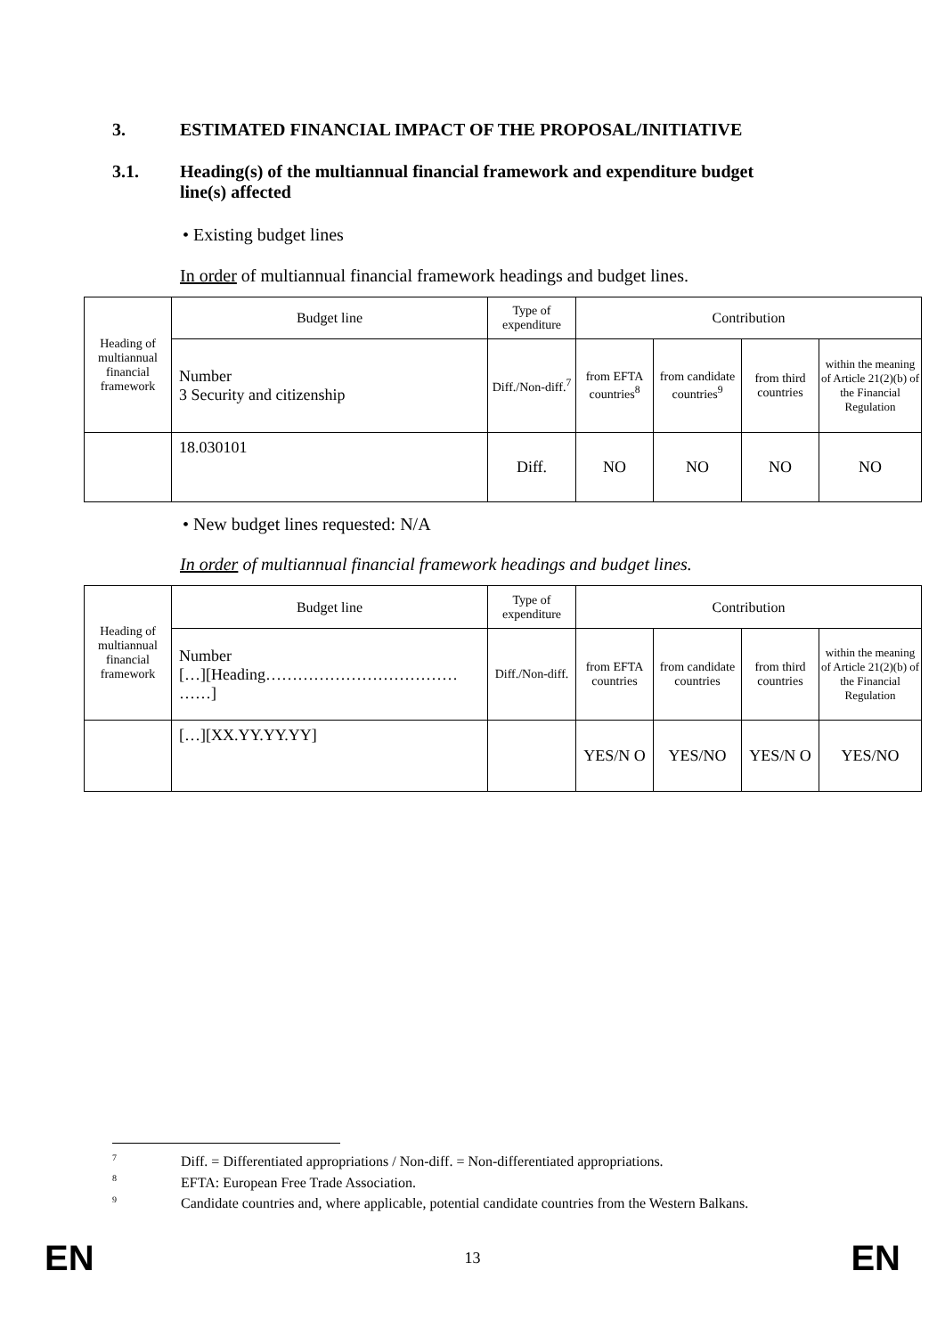3. ESTIMATED FINANCIAL IMPACT OF THE PROPOSAL/INITIATIVE
3.1. Heading(s) of the multiannual financial framework and expenditure budget
line(s) affected
• Existing budget lines
In order of multiannual financial framework headings and budget lines.
| Heading of multiannual financial framework | Budget line | Type of expenditure | Contribution | | | |
| | Number 3 Security and citizenship | Diff./Non-diff.<sup>7</sup> | from EFTA countries<sup>8</sup> | from candidate countries<sup>9</sup> | from third countries | within the meaning of Article 21(2)(b) of the Financial Regulation |
| | 18.030101 | Diff. | NO | NO | NO | NO |
• New budget lines requested: N/A
In order of multiannual financial framework headings and budget lines.
| Heading of multiannual financial framework | Budget line | Type of expenditure | Contribution | | | |
| | Number […][Heading……………………………… ……] | Diff./Non-diff. | from EFTA countries | from candidate countries | from third countries | within the meaning of Article 21(2)(b) of the Financial Regulation |
| | […][XX.YY.YY.YY] | | YES/N O | YES/NO | YES/N O | YES/NO |
<sup>7</sup> Diff. = Differentiated appropriations / Non-diff. = Non-differentiated appropriations.
<sup>8</sup> EFTA: European Free Trade Association.
<sup>9</sup> Candidate countries and, where applicable, potential candidate countries from the Western Balkans.
EN 13 EN